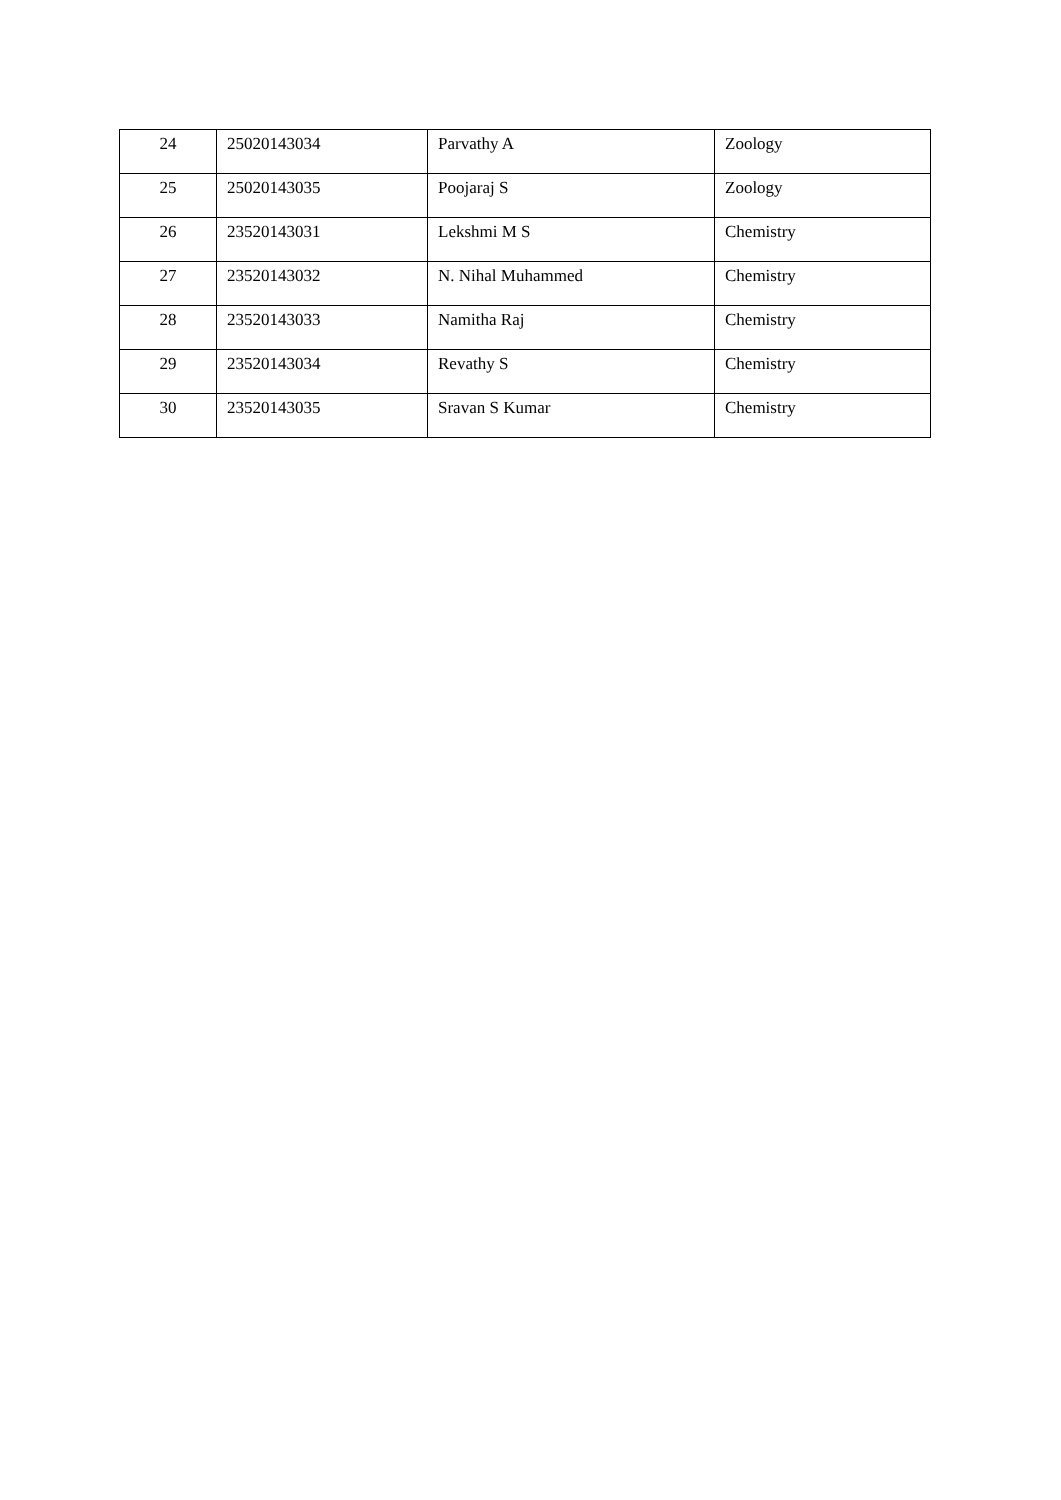| 24 | 25020143034 | Parvathy A | Zoology |
| 25 | 25020143035 | Poojaraj S | Zoology |
| 26 | 23520143031 | Lekshmi M S | Chemistry |
| 27 | 23520143032 | N. Nihal Muhammed | Chemistry |
| 28 | 23520143033 | Namitha Raj | Chemistry |
| 29 | 23520143034 | Revathy S | Chemistry |
| 30 | 23520143035 | Sravan S Kumar | Chemistry |